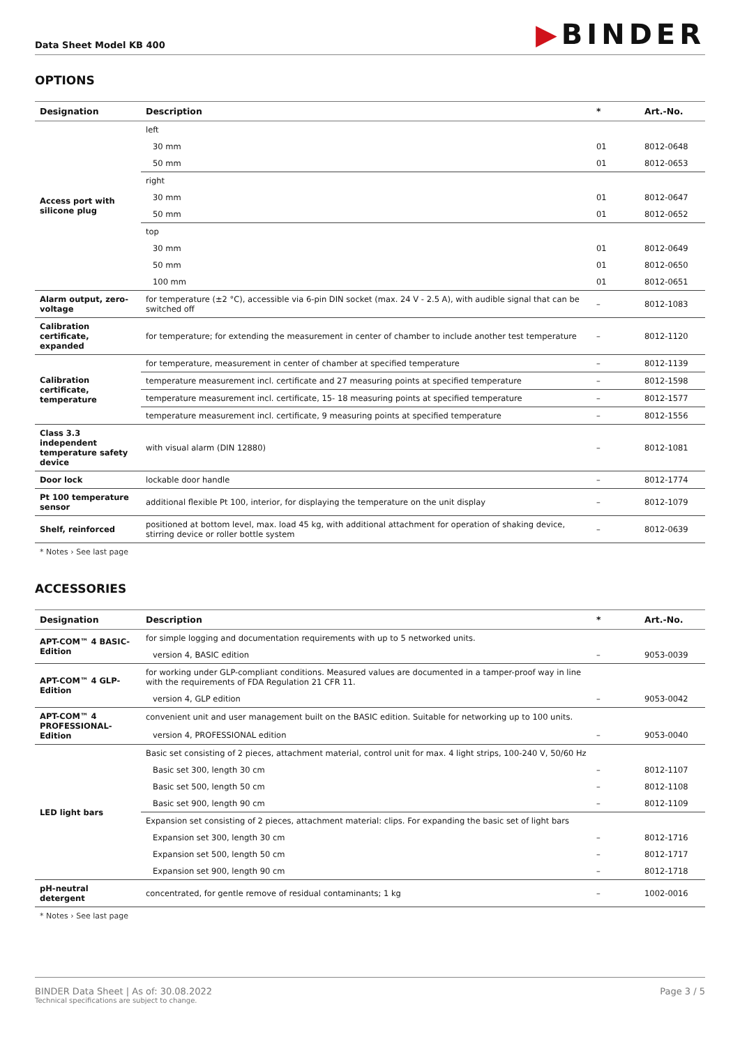Data Sheet Model KB 400
▶BINDER
OPTIONS
| Designation | Description | * | Art.-No. |
| --- | --- | --- | --- |
| Access port with silicone plug | left | | |
| | 30 mm | 01 | 8012-0648 |
| | 50 mm | 01 | 8012-0653 |
| | right | | |
| | 30 mm | 01 | 8012-0647 |
| | 50 mm | 01 | 8012-0652 |
| | top | | |
| | 30 mm | 01 | 8012-0649 |
| | 50 mm | 01 | 8012-0650 |
| | 100 mm | 01 | 8012-0651 |
| Alarm output, zero-voltage | for temperature (±2 °C), accessible via 6-pin DIN socket (max. 24 V - 2.5 A), with audible signal that can be switched off | – | 8012-1083 |
| Calibration certificate, expanded | for temperature; for extending the measurement in center of chamber to include another test temperature | – | 8012-1120 |
| Calibration certificate, temperature | for temperature, measurement in center of chamber at specified temperature | – | 8012-1139 |
| | temperature measurement incl. certificate and 27 measuring points at specified temperature | – | 8012-1598 |
| | temperature measurement incl. certificate, 15- 18 measuring points at specified temperature | – | 8012-1577 |
| | temperature measurement incl. certificate, 9 measuring points at specified temperature | – | 8012-1556 |
| Class 3.3 independent temperature safety device | with visual alarm (DIN 12880) | – | 8012-1081 |
| Door lock | lockable door handle | – | 8012-1774 |
| Pt 100 temperature sensor | additional flexible Pt 100, interior, for displaying the temperature on the unit display | – | 8012-1079 |
| Shelf, reinforced | positioned at bottom level, max. load 45 kg, with additional attachment for operation of shaking device, stirring device or roller bottle system | – | 8012-0639 |
* Notes › See last page
ACCESSORIES
| Designation | Description | * | Art.-No. |
| --- | --- | --- | --- |
| APT-COM™ 4 BASIC-Edition | for simple logging and documentation requirements with up to 5 networked units. | | |
| | version 4, BASIC edition | – | 9053-0039 |
| APT-COM™ 4 GLP-Edition | for working under GLP-compliant conditions. Measured values are documented in a tamper-proof way in line with the requirements of FDA Regulation 21 CFR 11. | | |
| | version 4, GLP edition | – | 9053-0042 |
| APT-COM™ 4 PROFESSIONAL-Edition | convenient unit and user management built on the BASIC edition. Suitable for networking up to 100 units. | | |
| | version 4, PROFESSIONAL edition | – | 9053-0040 |
| LED light bars | Basic set consisting of 2 pieces, attachment material, control unit for max. 4 light strips, 100-240 V, 50/60 Hz | | |
| | Basic set 300, length 30 cm | – | 8012-1107 |
| | Basic set 500, length 50 cm | – | 8012-1108 |
| | Basic set 900, length 90 cm | – | 8012-1109 |
| | Expansion set consisting of 2 pieces, attachment material: clips. For expanding the basic set of light bars | | |
| | Expansion set 300, length 30 cm | – | 8012-1716 |
| | Expansion set 500, length 50 cm | – | 8012-1717 |
| | Expansion set 900, length 90 cm | – | 8012-1718 |
| pH-neutral detergent | concentrated, for gentle remove of residual contaminants; 1 kg | – | 1002-0016 |
* Notes › See last page
BINDER Data Sheet | As of: 30.08.2022
Technical specifications are subject to change.
Page 3 / 5